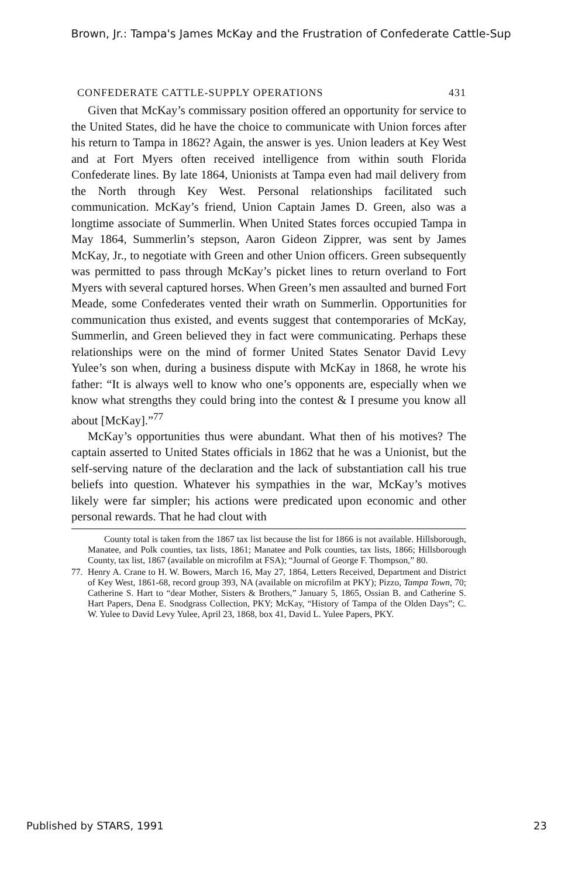Brown, Jr.: Tampa's James McKay and the Frustration of Confederate Cattle-Sup
CONFEDERATE CATTLE-SUPPLY OPERATIONS 431
Given that McKay’s commissary position offered an opportunity for service to the United States, did he have the choice to communicate with Union forces after his return to Tampa in 1862? Again, the answer is yes. Union leaders at Key West and at Fort Myers often received intelligence from within south Florida Confederate lines. By late 1864, Unionists at Tampa even had mail delivery from the North through Key West. Personal relationships facilitated such communication. McKay’s friend, Union Captain James D. Green, also was a longtime associate of Summerlin. When United States forces occupied Tampa in May 1864, Summerlin’s stepson, Aaron Gideon Zipprer, was sent by James McKay, Jr., to negotiate with Green and other Union officers. Green subsequently was permitted to pass through McKay’s picket lines to return overland to Fort Myers with several captured horses. When Green’s men assaulted and burned Fort Meade, some Confederates vented their wrath on Summerlin. Opportunities for communication thus existed, and events suggest that contemporaries of McKay, Summerlin, and Green believed they in fact were communicating. Perhaps these relationships were on the mind of former United States Senator David Levy Yulee’s son when, during a business dispute with McKay in 1868, he wrote his father: “It is always well to know who one’s opponents are, especially when we know what strengths they could bring into the contest & I presume you know all about [McKay].”<sup>77</sup>
McKay’s opportunities thus were abundant. What then of his motives? The captain asserted to United States officials in 1862 that he was a Unionist, but the self-serving nature of the declaration and the lack of substantiation call his true beliefs into question. Whatever his sympathies in the war, McKay’s motives likely were far simpler; his actions were predicated upon economic and other personal rewards. That he had clout with
County total is taken from the 1867 tax list because the list for 1866 is not available. Hillsborough, Manatee, and Polk counties, tax lists, 1861; Manatee and Polk counties, tax lists, 1866; Hillsborough County, tax list, 1867 (available on microfilm at FSA); “Journal of George F. Thompson,” 80.
77. Henry A. Crane to H. W. Bowers, March 16, May 27, 1864, Letters Received, Department and District of Key West, 1861-68, record group 393, NA (available on microfilm at PKY); Pizzo, Tampa Town, 70; Catherine S. Hart to “dear Mother, Sisters & Brothers,” January 5, 1865, Ossian B. and Catherine S. Hart Papers, Dena E. Snodgrass Collection, PKY; McKay, “History of Tampa of the Olden Days”; C. W. Yulee to David Levy Yulee, April 23, 1868, box 41, David L. Yulee Papers, PKY.
Published by STARS, 1991 23